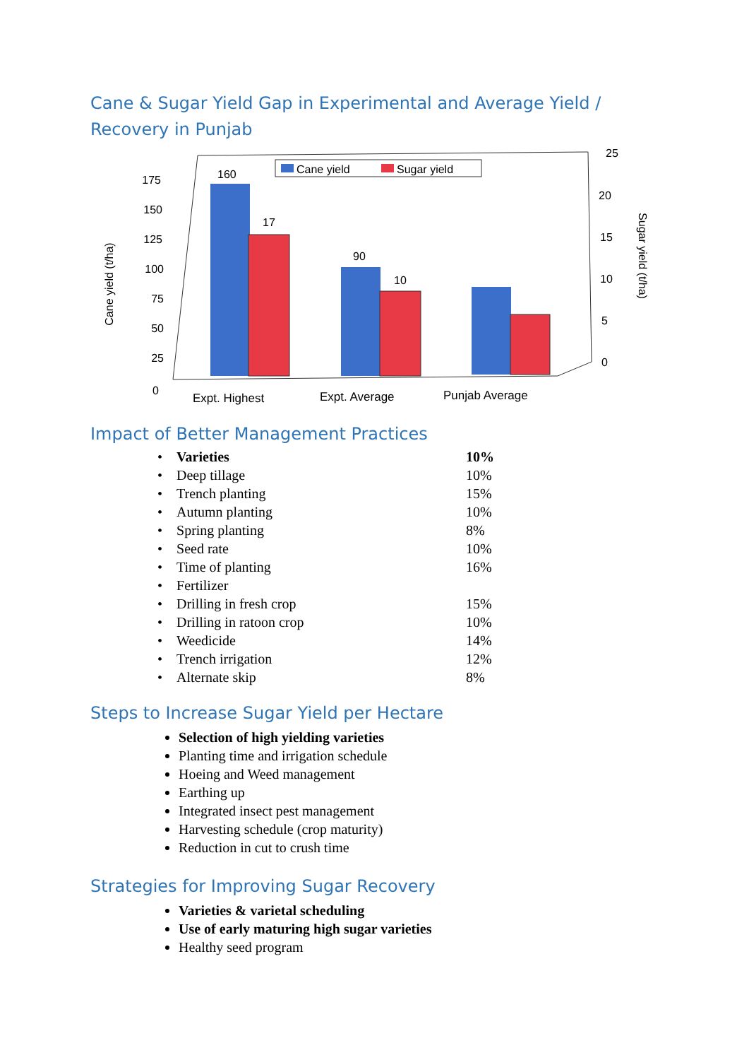Cane & Sugar Yield Gap in Experimental and Average Yield / Recovery in Punjab
0
25
50
75
100
125
150
175
Cane yield (t/ha)
25
20
15
10
5
0
Sugar yield (t/ha)
Cane yield
Sugar yield
160
17
90
10
Expt. Highest
Expt. Average
Punjab Average
Impact of Better Management Practices
| • | Varieties | 10% |
| • | Deep tillage | 10% |
| • | Trench planting | 15% |
| • | Autumn planting | 10% |
| • | Spring planting | 8% |
| • | Seed rate | 10% |
| • | Time of planting | 16% |
| • | Fertilizer | |
| • | Drilling in fresh crop | 15% |
| • | Drilling in ratoon crop | 10% |
| • | Weedicide | 14% |
| • | Trench irrigation | 12% |
| • | Alternate skip | 8% |
Steps to Increase Sugar Yield per Hectare
Selection of high yielding varieties
Planting time and irrigation schedule
Hoeing and Weed management
Earthing up
Integrated insect pest management
Harvesting schedule (crop maturity)
Reduction in cut to crush time
Strategies for Improving Sugar Recovery
Varieties & varietal scheduling
Use of early maturing high sugar varieties
Healthy seed program